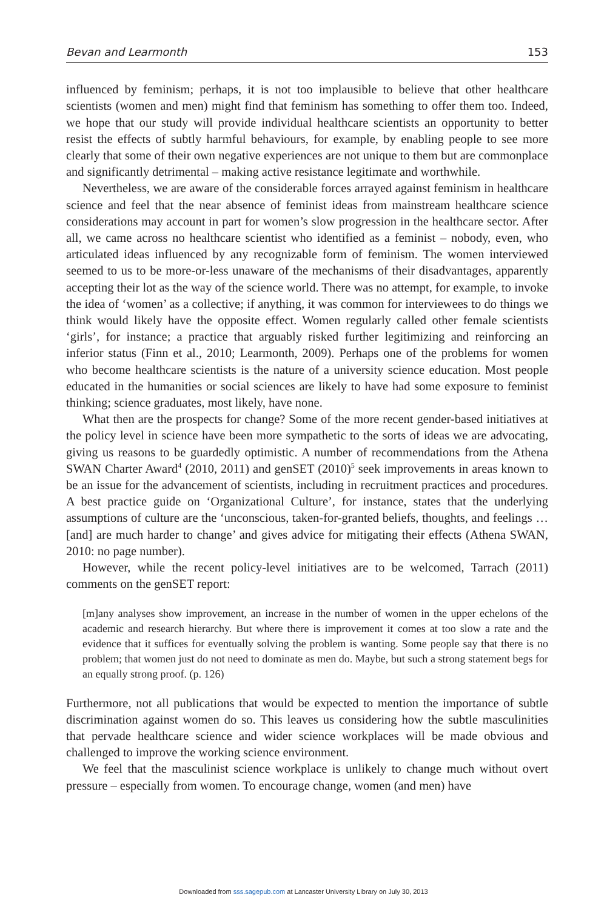Bevan and Learmonth 153
influenced by feminism; perhaps, it is not too implausible to believe that other healthcare scientists (women and men) might find that feminism has something to offer them too. Indeed, we hope that our study will provide individual healthcare scientists an opportunity to better resist the effects of subtly harmful behaviours, for example, by enabling people to see more clearly that some of their own negative experiences are not unique to them but are commonplace and significantly detrimental – making active resistance legitimate and worthwhile.
Nevertheless, we are aware of the considerable forces arrayed against feminism in healthcare science and feel that the near absence of feminist ideas from mainstream healthcare science considerations may account in part for women’s slow progression in the healthcare sector. After all, we came across no healthcare scientist who identified as a feminist – nobody, even, who articulated ideas influenced by any recognizable form of feminism. The women interviewed seemed to us to be more-or-less unaware of the mechanisms of their disadvantages, apparently accepting their lot as the way of the science world. There was no attempt, for example, to invoke the idea of ‘women’ as a collective; if anything, it was common for interviewees to do things we think would likely have the opposite effect. Women regularly called other female scientists ‘girls’, for instance; a practice that arguably risked further legitimizing and reinforcing an inferior status (Finn et al., 2010; Learmonth, 2009). Perhaps one of the problems for women who become healthcare scientists is the nature of a university science education. Most people educated in the humanities or social sciences are likely to have had some exposure to feminist thinking; science graduates, most likely, have none.
What then are the prospects for change? Some of the more recent gender-based initiatives at the policy level in science have been more sympathetic to the sorts of ideas we are advocating, giving us reasons to be guardedly optimistic. A number of recommendations from the Athena SWAN Charter Award<sup>4</sup> (2010, 2011) and genSET (2010)<sup>5</sup> seek improvements in areas known to be an issue for the advancement of scientists, including in recruitment practices and procedures. A best practice guide on ‘Organizational Culture’, for instance, states that the underlying assumptions of culture are the ‘unconscious, taken-for-granted beliefs, thoughts, and feelings … [and] are much harder to change’ and gives advice for mitigating their effects (Athena SWAN, 2010: no page number).
However, while the recent policy-level initiatives are to be welcomed, Tarrach (2011) comments on the genSET report:
[m]any analyses show improvement, an increase in the number of women in the upper echelons of the academic and research hierarchy. But where there is improvement it comes at too slow a rate and the evidence that it suffices for eventually solving the problem is wanting. Some people say that there is no problem; that women just do not need to dominate as men do. Maybe, but such a strong statement begs for an equally strong proof. (p. 126)
Furthermore, not all publications that would be expected to mention the importance of subtle discrimination against women do so. This leaves us considering how the subtle masculinities that pervade healthcare science and wider science workplaces will be made obvious and challenged to improve the working science environment.
We feel that the masculinist science workplace is unlikely to change much without overt pressure – especially from women. To encourage change, women (and men) have
Downloaded from sss.sagepub.com at Lancaster University Library on July 30, 2013